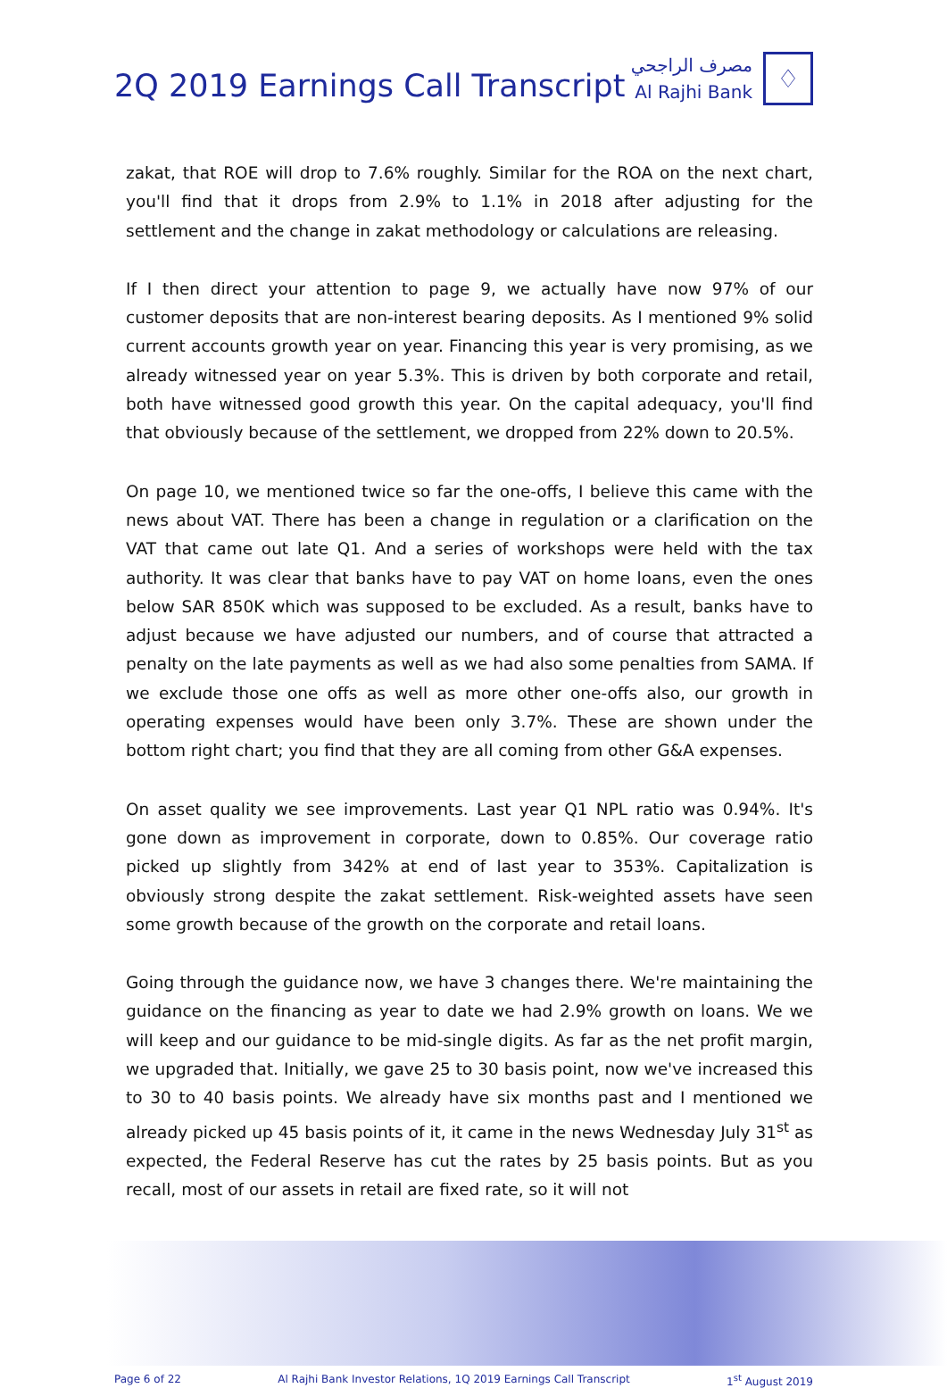2Q 2019 Earnings Call Transcript
مصرف الراجحي
Al Rajhi Bank
♢
zakat, that ROE will drop to 7.6% roughly. Similar for the ROA on the next chart, you'll find that it drops from 2.9% to 1.1% in 2018 after adjusting for the settlement and the change in zakat methodology or calculations are releasing.
If I then direct your attention to page 9, we actually have now 97% of our customer deposits that are non-interest bearing deposits. As I mentioned 9% solid current accounts growth year on year. Financing this year is very promising, as we already witnessed year on year 5.3%. This is driven by both corporate and retail, both have witnessed good growth this year. On the capital adequacy, you'll find that obviously because of the settlement, we dropped from 22% down to 20.5%.
On page 10, we mentioned twice so far the one-offs, I believe this came with the news about VAT. There has been a change in regulation or a clarification on the VAT that came out late Q1. And a series of workshops were held with the tax authority. It was clear that banks have to pay VAT on home loans, even the ones below SAR 850K which was supposed to be excluded. As a result, banks have to adjust because we have adjusted our numbers, and of course that attracted a penalty on the late payments as well as we had also some penalties from SAMA. If we exclude those one offs as well as more other one-offs also, our growth in operating expenses would have been only 3.7%. These are shown under the bottom right chart; you find that they are all coming from other G&A expenses.
On asset quality we see improvements. Last year Q1 NPL ratio was 0.94%. It's gone down as improvement in corporate, down to 0.85%. Our coverage ratio picked up slightly from 342% at end of last year to 353%. Capitalization is obviously strong despite the zakat settlement. Risk-weighted assets have seen some growth because of the growth on the corporate and retail loans.
Going through the guidance now, we have 3 changes there. We're maintaining the guidance on the financing as year to date we had 2.9% growth on loans. We we will keep and our guidance to be mid-single digits. As far as the net profit margin, we upgraded that. Initially, we gave 25 to 30 basis point, now we've increased this to 30 to 40 basis points. We already have six months past and I mentioned we already picked up 45 basis points of it, it came in the news Wednesday July 31<sup>st</sup> as expected, the Federal Reserve has cut the rates by 25 basis points. But as you recall, most of our assets in retail are fixed rate, so it will not
Page 6 of 22 Al Rajhi Bank Investor Relations, 1Q 2019 Earnings Call Transcript 1<sup>st</sup> August 2019